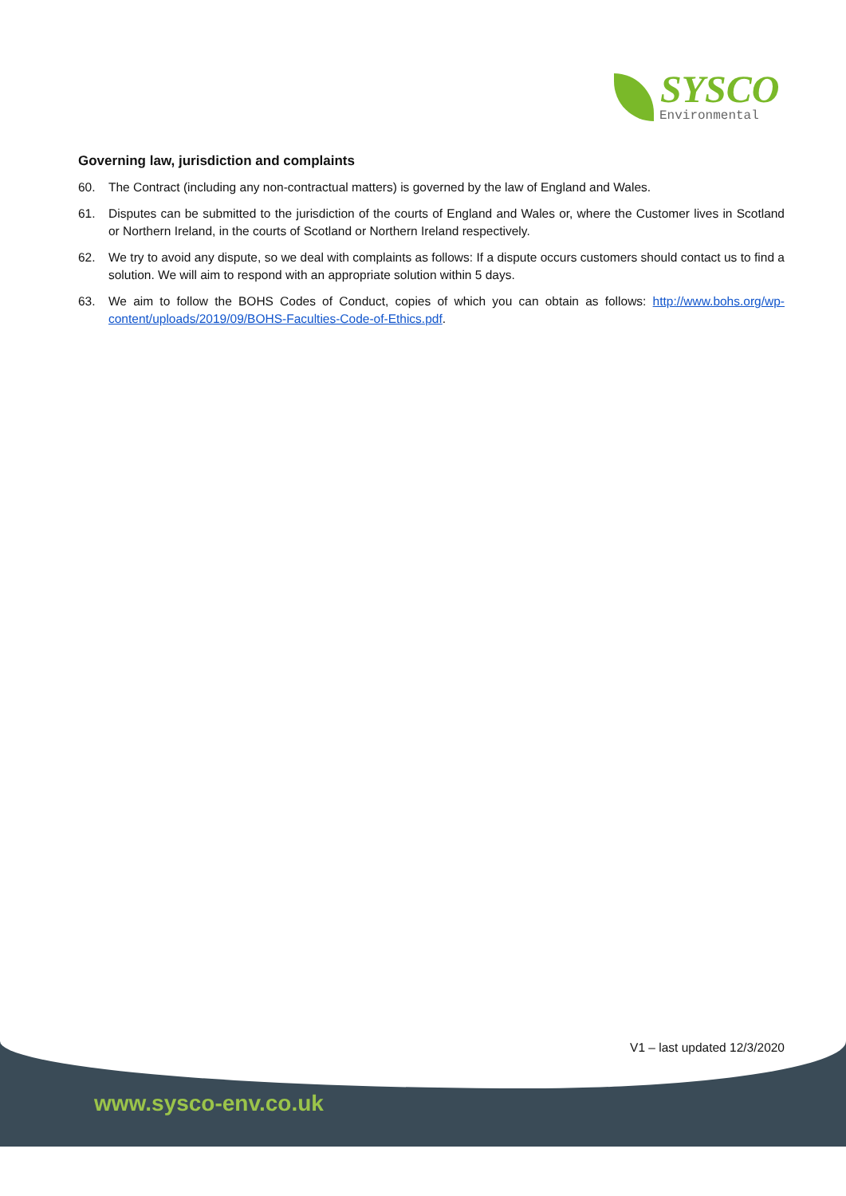SYSCO
Environmental
Governing law, jurisdiction and complaints
60. The Contract (including any non-contractual matters) is governed by the law of England and Wales.
61. Disputes can be submitted to the jurisdiction of the courts of England and Wales or, where the Customer lives in Scotland or Northern Ireland, in the courts of Scotland or Northern Ireland respectively.
62. We try to avoid any dispute, so we deal with complaints as follows: If a dispute occurs customers should contact us to find a solution. We will aim to respond with an appropriate solution within 5 days.
63. We aim to follow the BOHS Codes of Conduct, copies of which you can obtain as follows: http://www.bohs.org/wp-content/uploads/2019/09/BOHS-Faculties-Code-of-Ethics.pdf.
V1 – last updated 12/3/2020
www.sysco-env.co.uk